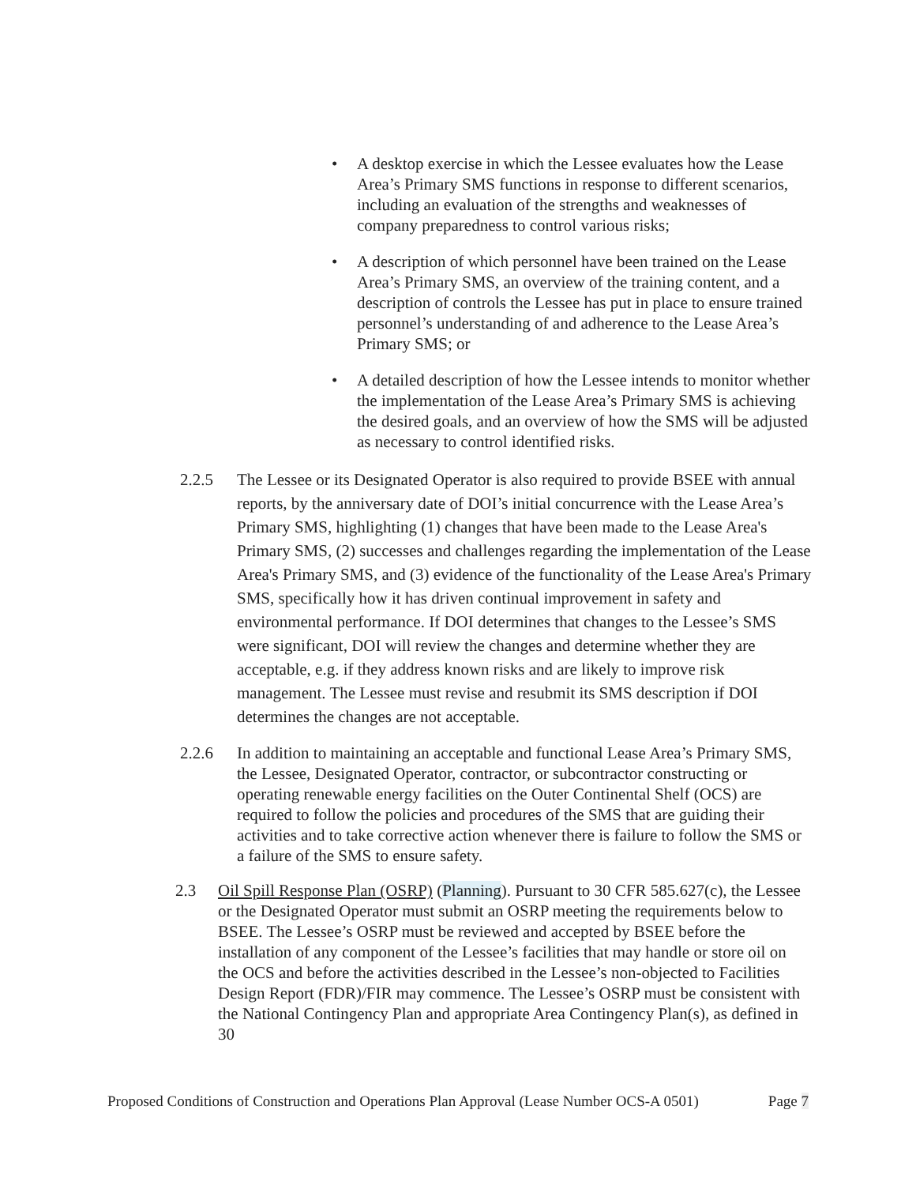• A desktop exercise in which the Lessee evaluates how the Lease Area’s Primary SMS functions in response to different scenarios, including an evaluation of the strengths and weaknesses of company preparedness to control various risks;
• A description of which personnel have been trained on the Lease Area’s Primary SMS, an overview of the training content, and a description of controls the Lessee has put in place to ensure trained personnel’s understanding of and adherence to the Lease Area’s Primary SMS; or
• A detailed description of how the Lessee intends to monitor whether the implementation of the Lease Area’s Primary SMS is achieving the desired goals, and an overview of how the SMS will be adjusted as necessary to control identified risks.
2.2.5 The Lessee or its Designated Operator is also required to provide BSEE with annual reports, by the anniversary date of DOI’s initial concurrence with the Lease Area’s Primary SMS, highlighting (1) changes that have been made to the Lease Area's Primary SMS, (2) successes and challenges regarding the implementation of the Lease Area's Primary SMS, and (3) evidence of the functionality of the Lease Area's Primary SMS, specifically how it has driven continual improvement in safety and environmental performance. If DOI determines that changes to the Lessee’s SMS were significant, DOI will review the changes and determine whether they are acceptable, e.g. if they address known risks and are likely to improve risk management. The Lessee must revise and resubmit its SMS description if DOI determines the changes are not acceptable.
2.2.6 In addition to maintaining an acceptable and functional Lease Area’s Primary SMS, the Lessee, Designated Operator, contractor, or subcontractor constructing or operating renewable energy facilities on the Outer Continental Shelf (OCS) are required to follow the policies and procedures of the SMS that are guiding their activities and to take corrective action whenever there is failure to follow the SMS or a failure of the SMS to ensure safety.
2.3 Oil Spill Response Plan (OSRP) (Planning). Pursuant to 30 CFR 585.627(c), the Lessee or the Designated Operator must submit an OSRP meeting the requirements below to BSEE. The Lessee’s OSRP must be reviewed and accepted by BSEE before the installation of any component of the Lessee’s facilities that may handle or store oil on the OCS and before the activities described in the Lessee’s non-objected to Facilities Design Report (FDR)/FIR may commence. The Lessee’s OSRP must be consistent with the National Contingency Plan and appropriate Area Contingency Plan(s), as defined in 30
Proposed Conditions of Construction and Operations Plan Approval (Lease Number OCS-A 0501) Page 7